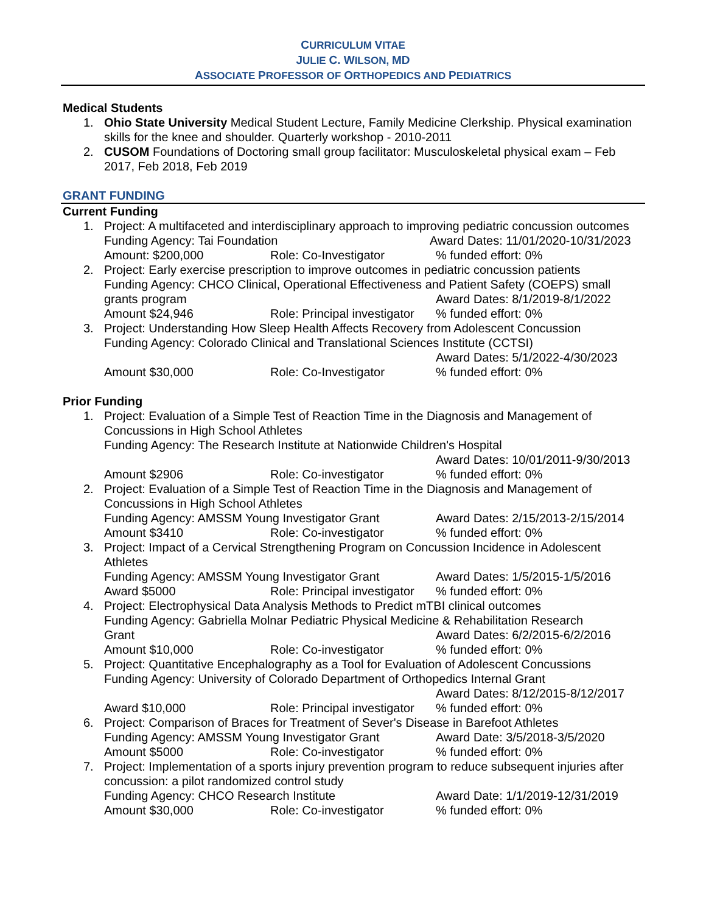CURRICULUM VITAE
JULIE C. WILSON, MD
ASSOCIATE PROFESSOR OF ORTHOPEDICS AND PEDIATRICS
Medical Students
1. Ohio State University Medical Student Lecture, Family Medicine Clerkship. Physical examination skills for the knee and shoulder. Quarterly workshop - 2010-2011
2. CUSOM Foundations of Doctoring small group facilitator: Musculoskeletal physical exam – Feb 2017, Feb 2018, Feb 2019
GRANT FUNDING
Current Funding
1. Project: A multifaceted and interdisciplinary approach to improving pediatric concussion outcomes
Funding Agency: Tai Foundation Award Dates: 11/01/2020-10/31/2023
Amount: $200,000 Role: Co-Investigator % funded effort: 0%
2. Project: Early exercise prescription to improve outcomes in pediatric concussion patients
Funding Agency: CHCO Clinical, Operational Effectiveness and Patient Safety (COEPS) small
grants program Award Dates: 8/1/2019-8/1/2022
Amount $24,946 Role: Principal investigator
% funded effort: 0%
3. Project: Understanding How Sleep Health Affects Recovery from Adolescent Concussion
Funding Agency: Colorado Clinical and Translational Sciences Institute (CCTSI)
Award Dates: 5/1/2022-4/30/2023
Amount $30,000 Role: Co-Investigator % funded effort: 0%
Prior Funding
1. Project: Evaluation of a Simple Test of Reaction Time in the Diagnosis and Management of Concussions in High School Athletes
Funding Agency: The Research Institute at Nationwide Children's Hospital
Award Dates: 10/01/2011-9/30/2013
Amount $2906 Role: Co-investigator % funded effort: 0%
2. Project: Evaluation of a Simple Test of Reaction Time in the Diagnosis and Management of Concussions in High School Athletes
Funding Agency: AMSSM Young Investigator Grant
Award Dates: 2/15/2013-2/15/2014
Amount $3410 Role: Co-investigator % funded effort: 0%
3. Project: Impact of a Cervical Strengthening Program on Concussion Incidence in Adolescent Athletes
Funding Agency: AMSSM Young Investigator Grant
Award Dates: 1/5/2015-1/5/2016
Award $5000 Role: Principal investigator
% funded effort: 0%
4. Project: Electrophysical Data Analysis Methods to Predict mTBI clinical outcomes
Funding Agency: Gabriella Molnar Pediatric Physical Medicine & Rehabilitation Research
Grant Award Dates: 6/2/2015-6/2/2016
Amount $10,000 Role: Co-investigator % funded effort: 0%
5. Project: Quantitative Encephalography as a Tool for Evaluation of Adolescent Concussions
Funding Agency: University of Colorado Department of Orthopedics Internal Grant
Award Dates: 8/12/2015-8/12/2017
Award $10,000 Role: Principal investigator
% funded effort: 0%
6. Project: Comparison of Braces for Treatment of Sever's Disease in Barefoot Athletes
Funding Agency: AMSSM Young Investigator Grant
Award Date: 3/5/2018-3/5/2020
Amount $5000 Role: Co-investigator % funded effort: 0%
7. Project: Implementation of a sports injury prevention program to reduce subsequent injuries after concussion: a pilot randomized control study
Funding Agency: CHCO Research Institute Award Date: 1/1/2019-12/31/2019
Amount $30,000 Role: Co-investigator % funded effort: 0%